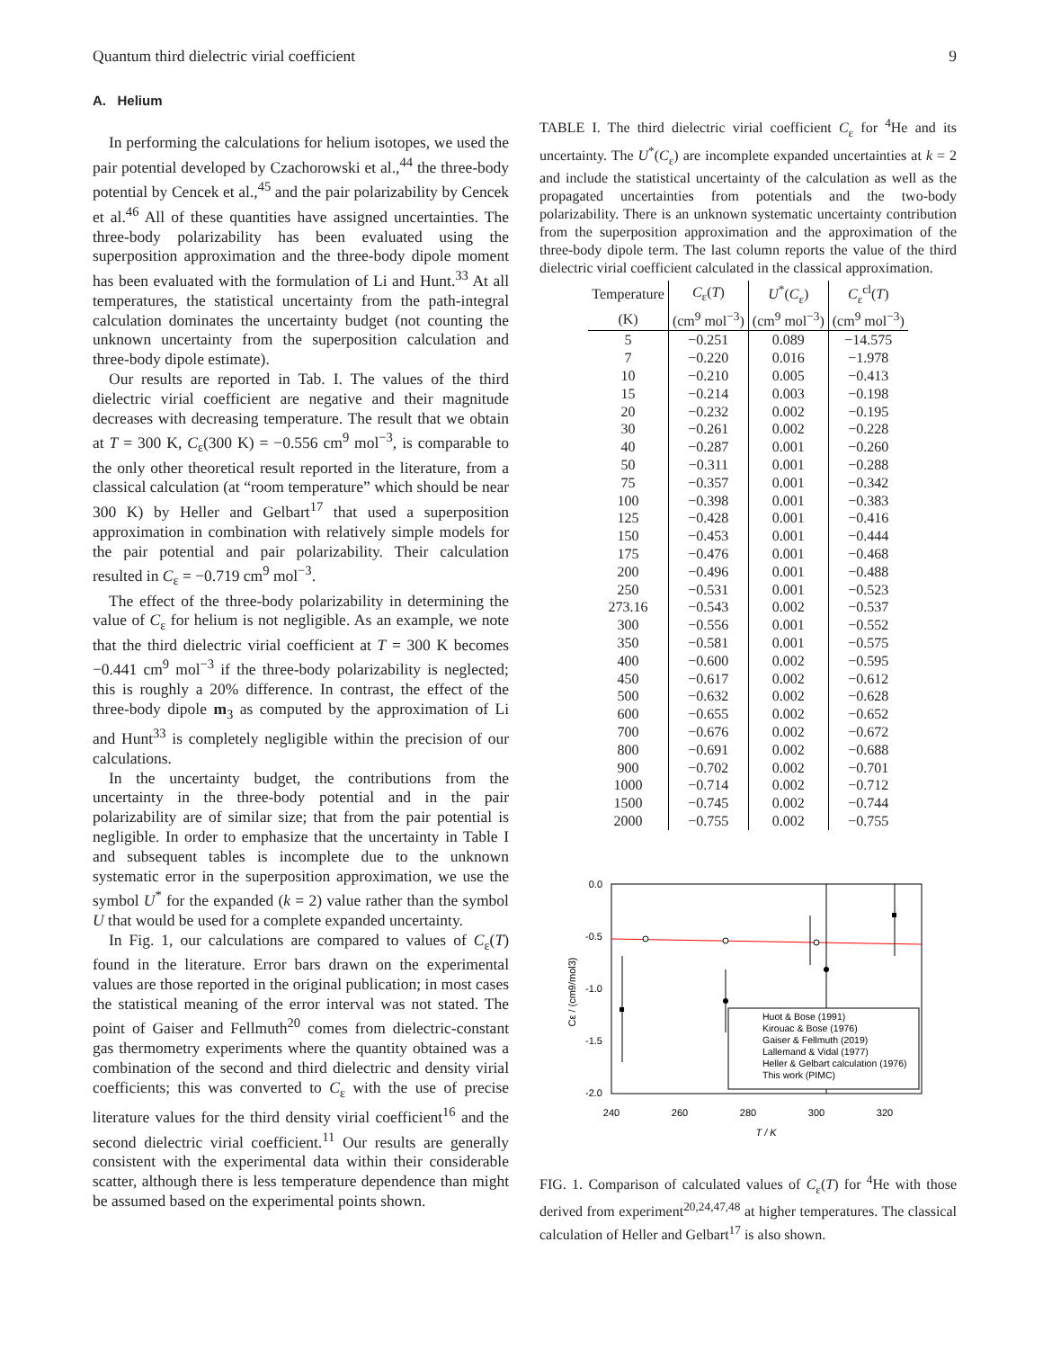Quantum third dielectric virial coefficient 9
A. Helium
In performing the calculations for helium isotopes, we used the pair potential developed by Czachorowski et al.,<sup>44</sup> the three-body potential by Cencek et al.,<sup>45</sup> and the pair polarizability by Cencek et al.<sup>46</sup> All of these quantities have assigned uncertainties. The three-body polarizability has been evaluated using the superposition approximation and the three-body dipole moment has been evaluated with the formulation of Li and Hunt.<sup>33</sup> At all temperatures, the statistical uncertainty from the path-integral calculation dominates the uncertainty budget (not counting the unknown uncertainty from the superposition calculation and three-body dipole estimate).
Our results are reported in Tab. I. The values of the third dielectric virial coefficient are negative and their magnitude decreases with decreasing temperature. The result that we obtain at T = 300 K, C<sub>ε</sub>(300 K) = −0.556 cm<sup>9</sup> mol<sup>−3</sup>, is comparable to the only other theoretical result reported in the literature, from a classical calculation (at “room temperature” which should be near 300 K) by Heller and Gelbart<sup>17</sup> that used a superposition approximation in combination with relatively simple models for the pair potential and pair polarizability. Their calculation resulted in C<sub>ε</sub> = −0.719 cm<sup>9</sup> mol<sup>−3</sup>.
The effect of the three-body polarizability in determining the value of C<sub>ε</sub> for helium is not negligible. As an example, we note that the third dielectric virial coefficient at T = 300 K becomes −0.441 cm<sup>9</sup> mol<sup>−3</sup> if the three-body polarizability is neglected; this is roughly a 20% difference. In contrast, the effect of the three-body dipole m<sub>3</sub> as computed by the approximation of Li and Hunt<sup>33</sup> is completely negligible within the precision of our calculations.
In the uncertainty budget, the contributions from the uncertainty in the three-body potential and in the pair polarizability are of similar size; that from the pair potential is negligible. In order to emphasize that the uncertainty in Table I and subsequent tables is incomplete due to the unknown systematic error in the superposition approximation, we use the symbol U<sup>*</sup> for the expanded (k = 2) value rather than the symbol U that would be used for a complete expanded uncertainty.
In Fig. 1, our calculations are compared to values of C<sub>ε</sub>(T) found in the literature. Error bars drawn on the experimental values are those reported in the original publication; in most cases the statistical meaning of the error interval was not stated. The point of Gaiser and Fellmuth<sup>20</sup> comes from dielectric-constant gas thermometry experiments where the quantity obtained was a combination of the second and third dielectric and density virial coefficients; this was converted to C<sub>ε</sub> with the use of precise literature values for the third density virial coefficient<sup>16</sup> and the second dielectric virial coefficient.<sup>11</sup> Our results are generally consistent with the experimental data within their considerable scatter, although there is less temperature dependence than might be assumed based on the experimental points shown.
TABLE I. The third dielectric virial coefficient C<sub>ε</sub> for <sup>4</sup>He and its uncertainty. The U<sup>*</sup>(C<sub>ε</sub>) are incomplete expanded uncertainties at k = 2 and include the statistical uncertainty of the calculation as well as the propagated uncertainties from potentials and the two-body polarizability. There is an unknown systematic uncertainty contribution from the superposition approximation and the approximation of the three-body dipole term. The last column reports the value of the third dielectric virial coefficient calculated in the classical approximation.
| Temperature | C<sub>ε</sub>( T ) | U<sup>*</sup>( C<sub>ε</sub>) | C<sub>ε</sub><sup>cl</sup>( T ) |
| --- | --- | --- | --- |
| (K) | (cm<sup>9</sup> mol<sup>−3</sup>) | (cm<sup>9</sup> mol<sup>−3</sup>) | (cm<sup>9</sup> mol<sup>−3</sup>) |
| 5 | −0.251 | 0.089 | −14.575 |
| 7 | −0.220 | 0.016 | −1.978 |
| 10 | −0.210 | 0.005 | −0.413 |
| 15 | −0.214 | 0.003 | −0.198 |
| 20 | −0.232 | 0.002 | −0.195 |
| 30 | −0.261 | 0.002 | −0.228 |
| 40 | −0.287 | 0.001 | −0.260 |
| 50 | −0.311 | 0.001 | −0.288 |
| 75 | −0.357 | 0.001 | −0.342 |
| 100 | −0.398 | 0.001 | −0.383 |
| 125 | −0.428 | 0.001 | −0.416 |
| 150 | −0.453 | 0.001 | −0.444 |
| 175 | −0.476 | 0.001 | −0.468 |
| 200 | −0.496 | 0.001 | −0.488 |
| 250 | −0.531 | 0.001 | −0.523 |
| 273.16 | −0.543 | 0.002 | −0.537 |
| 300 | −0.556 | 0.001 | −0.552 |
| 350 | −0.581 | 0.001 | −0.575 |
| 400 | −0.600 | 0.002 | −0.595 |
| 450 | −0.617 | 0.002 | −0.612 |
| 500 | −0.632 | 0.002 | −0.628 |
| 600 | −0.655 | 0.002 | −0.652 |
| 700 | −0.676 | 0.002 | −0.672 |
| 800 | −0.691 | 0.002 | −0.688 |
| 900 | −0.702 | 0.002 | −0.701 |
| 1000 | −0.714 | 0.002 | −0.712 |
| 1500 | −0.745 | 0.002 | −0.744 |
| 2000 | −0.755 | 0.002 | −0.755 |
0.0
-0.5
-1.0
-1.5
-2.0
240
260
280
300
320
T / K
Cε / (cm9/mol3)
Huot & Bose (1991)
Kirouac & Bose (1976)
Gaiser & Fellmuth (2019)
Lallemand & Vidal (1977)
Heller & Gelbart calculation (1976)
This work (PIMC)
FIG. 1. Comparison of calculated values of C<sub>ε</sub>(T) for <sup>4</sup>He with those derived from experiment<sup>20,24,47,48</sup> at higher temperatures. The classical calculation of Heller and Gelbart<sup>17</sup> is also shown.